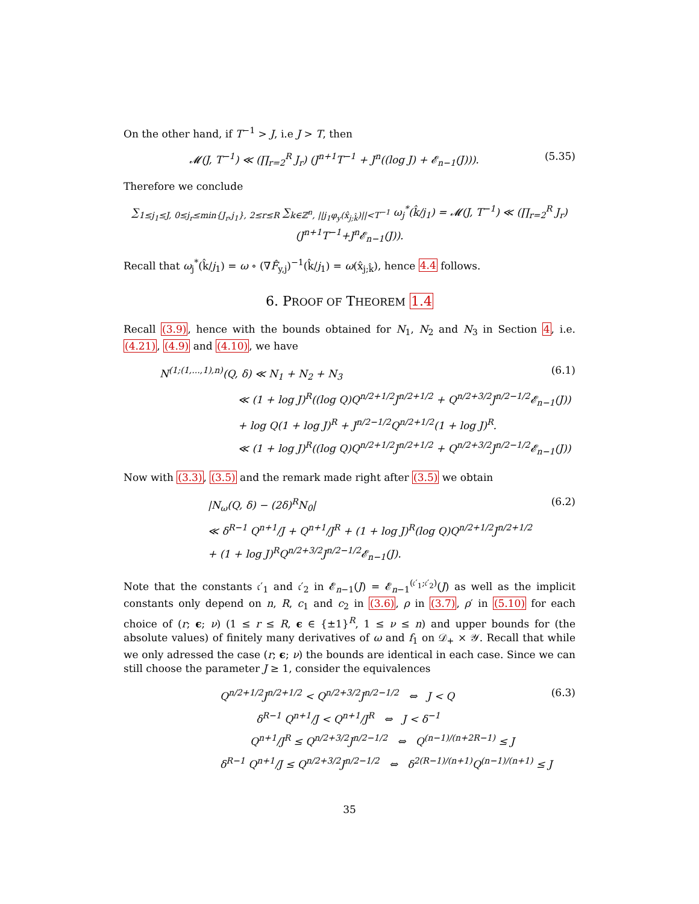On the other hand, if T<sup>−1</sup> > J, i.e J > T, then
𝓜(J, T<sup>−1</sup>) ≪ (∏<sub>r=2</sub><sup>R</sup> J<sub>r</sub>) (J<sup>n+1</sup>T<sup>−1</sup> + J<sup>n</sup>((log J) + 𝓔<sub>n−1</sub>(J))). (5.35)
Therefore we conclude
∑<sub>1≤j<sub>1</sub>≤J, 0≤j<sub>r</sub>≤min{J<sub>r</sub>,j<sub>1</sub>}, 2≤r≤R</sub> ∑<sub>k∈ℤ<sup>n</sup>, ||j<sub>1</sub>φ<sub>y</sub>(x̂<sub>j;k̂</sub>)||<T<sup>−1</sup></sub> ω<sub>j</sub><sup>*</sup>(k̂/j<sub>1</sub>) = 𝓜(J, T<sup>−1</sup>) ≪ (∏<sub>r=2</sub><sup>R</sup> J<sub>r</sub>)(J<sup>n+1</sup>T<sup>−1</sup>+J<sup>n</sup>𝓔<sub>n−1</sub>(J)).
Recall that ω<sub>j</sub><sup>*</sup>(k̂/j<sub>1</sub>) = ω ∘ (∇F̂<sub>y,j</sub>)<sup>−1</sup>(k̂/j<sub>1</sub>) = ω(x̂<sub>j;k̂</sub>), hence 4.4 follows.
6. PROOF OF THEOREM 1.4
Recall (3.9), hence with the bounds obtained for N<sub>1</sub>, N<sub>2</sub> and N<sub>3</sub> in Section 4, i.e. (4.21), (4.9) and (4.10), we have
N<sup>(1;(1,...,1),n)</sup>(Q, δ) ≪ N<sub>1</sub> + N<sub>2</sub> + N<sub>3</sub> (6.1)
≪ (1 + log J)<sup>R</sup>((log Q)Q<sup>n/2+1/2</sup>J<sup>n/2+1/2</sup> + Q<sup>n/2+3/2</sup>J<sup>n/2−1/2</sup>𝓔<sub>n−1</sub>(J))
+ log Q(1 + log J)<sup>R</sup> + J<sup>n/2−1/2</sup>Q<sup>n/2+1/2</sup>(1 + log J)<sup>R</sup>.
≪ (1 + log J)<sup>R</sup>((log Q)Q<sup>n/2+1/2</sup>J<sup>n/2+1/2</sup> + Q<sup>n/2+3/2</sup>J<sup>n/2−1/2</sup>𝓔<sub>n−1</sub>(J))
Now with (3.3), (3.5) and the remark made right after (3.5) we obtain
|N<sub>ω</sub>(Q, δ) − (2δ)<sup>R</sup>N<sub>0</sub>| (6.2)
≪ δ<sup>R−1</sup> Q<sup>n+1</sup>/J + Q<sup>n+1</sup>/J<sup>R</sup> + (1 + log J)<sup>R</sup>(log Q)Q<sup>n/2+1/2</sup>J<sup>n/2+1/2</sup>
+ (1 + log J)<sup>R</sup>Q<sup>n/2+3/2</sup>J<sup>n/2−1/2</sup>𝓔<sub>n−1</sub>(J).
Note that the constants 𝔠′<sub>1</sub> and 𝔠′<sub>2</sub> in 𝓔<sub>n−1</sub>(J) = 𝓔<sub>n−1</sub><sup>(𝔠′<sub>1</sub>;𝔠′<sub>2</sub>)</sup>(J) as well as the implicit constants only depend on n, R, c<sub>1</sub> and c<sub>2</sub> in (3.6), ρ in (3.7), ρ′ in (5.10) for each choice of (r; ϵ; ν) (1 ≤ r ≤ R, ϵ ∈ {±1}<sup>R</sup>, 1 ≤ ν ≤ n) and upper bounds for (the absolute values) of finitely many derivatives of ω and f<sub>1</sub> on 𝒟<sub>+</sub> × 𝒴. Recall that while we only adressed the case (r; ϵ; ν) the bounds are identical in each case. Since we can still choose the parameter J ≥ 1, consider the equivalences
Q<sup>n/2+1/2</sup>J<sup>n/2+1/2</sup> < Q<sup>n/2+3/2</sup>J<sup>n/2−1/2</sup> ⇔ J < Q (6.3)
δ<sup>R−1</sup> Q<sup>n+1</sup>/J < Q<sup>n+1</sup>/J<sup>R</sup> ⇔ J < δ<sup>−1</sup>
Q<sup>n+1</sup>/J<sup>R</sup> ≤ Q<sup>n/2+3/2</sup>J<sup>n/2−1/2</sup> ⇔ Q<sup>(n−1)/(n+2R−1)</sup> ≤ J
δ<sup>R−1</sup> Q<sup>n+1</sup>/J ≤ Q<sup>n/2+3/2</sup>J<sup>n/2−1/2</sup> ⇔ δ<sup>2(R−1)/(n+1)</sup>Q<sup>(n−1)/(n+1)</sup> ≤ J
35